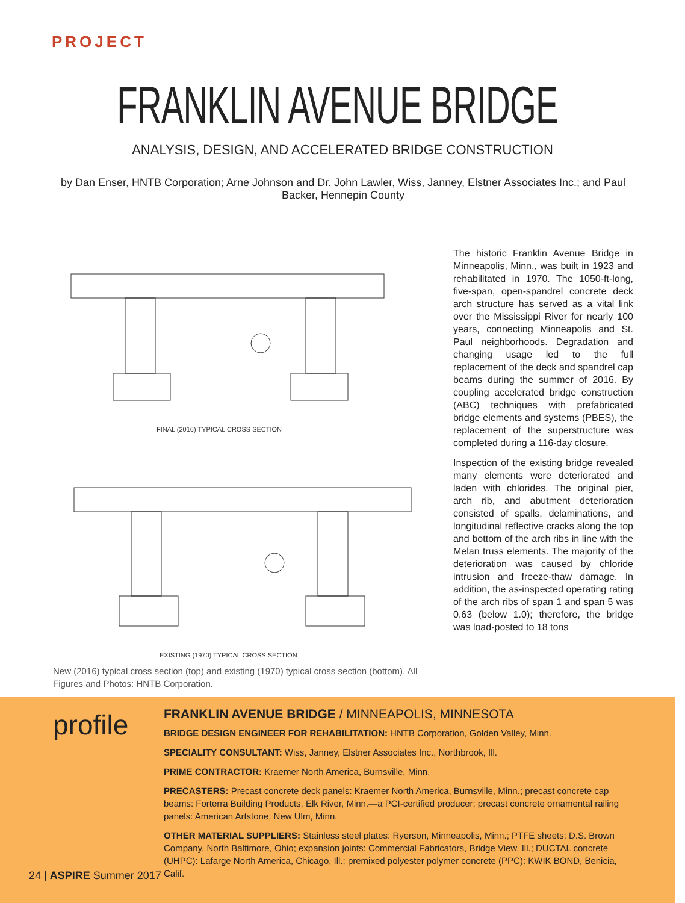PROJECT
FRANKLIN AVENUE BRIDGE
ANALYSIS, DESIGN, AND ACCELERATED BRIDGE CONSTRUCTION
by Dan Enser, HNTB Corporation; Arne Johnson and Dr. John Lawler, Wiss, Janney, Elstner Associates Inc.; and Paul Backer, Hennepin County
FINAL (2016) TYPICAL CROSS SECTION
EXISTING (1970) TYPICAL CROSS SECTION
New (2016) typical cross section (top) and existing (1970) typical cross section (bottom). All Figures and Photos: HNTB Corporation.
The historic Franklin Avenue Bridge in Minneapolis, Minn., was built in 1923 and rehabilitated in 1970. The 1050-ft-long, five-span, open-spandrel concrete deck arch structure has served as a vital link over the Mississippi River for nearly 100 years, connecting Minneapolis and St. Paul neighborhoods. Degradation and changing usage led to the full replacement of the deck and spandrel cap beams during the summer of 2016. By coupling accelerated bridge construction (ABC) techniques with prefabricated bridge elements and systems (PBES), the replacement of the superstructure was completed during a 116-day closure.
Inspection of the existing bridge revealed many elements were deteriorated and laden with chlorides. The original pier, arch rib, and abutment deterioration consisted of spalls, delaminations, and longitudinal reflective cracks along the top and bottom of the arch ribs in line with the Melan truss elements. The majority of the deterioration was caused by chloride intrusion and freeze-thaw damage. In addition, the as-inspected operating rating of the arch ribs of span 1 and span 5 was 0.63 (below 1.0); therefore, the bridge was load-posted to 18 tons
profile
FRANKLIN AVENUE BRIDGE / MINNEAPOLIS, MINNESOTA
BRIDGE DESIGN ENGINEER FOR REHABILITATION: HNTB Corporation, Golden Valley, Minn.
SPECIALITY CONSULTANT: Wiss, Janney, Elstner Associates Inc., Northbrook, Ill.
PRIME CONTRACTOR: Kraemer North America, Burnsville, Minn.
PRECASTERS: Precast concrete deck panels: Kraemer North America, Burnsville, Minn.; precast concrete cap beams: Forterra Building Products, Elk River, Minn.—a PCI-certified producer; precast concrete ornamental railing panels: American Artstone, New Ulm, Minn.
OTHER MATERIAL SUPPLIERS: Stainless steel plates: Ryerson, Minneapolis, Minn.; PTFE sheets: D.S. Brown Company, North Baltimore, Ohio; expansion joints: Commercial Fabricators, Bridge View, Ill.; DUCTAL concrete (UHPC): Lafarge North America, Chicago, Ill.; premixed polyester polymer concrete (PPC): KWIK BOND, Benicia, Calif.
24 | ASPIRE Summer 2017